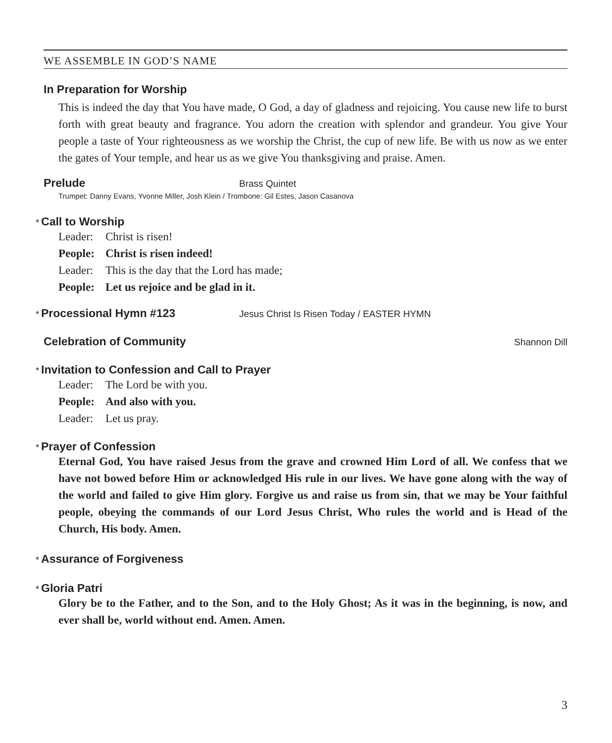WE ASSEMBLE IN GOD’S NAME
In Preparation for Worship
This is indeed the day that You have made, O God, a day of gladness and rejoicing. You cause new life to burst forth with great beauty and fragrance. You adorn the creation with splendor and grandeur. You give Your people a taste of Your righteousness as we worship the Christ, the cup of new life. Be with us now as we enter the gates of Your temple, and hear us as we give You thanksgiving and praise. Amen.
Prelude
Brass Quintet
Trumpet: Danny Evans, Yvonne Miller, Josh Klein / Trombone: Gil Estes, Jason Casanova
* Call to Worship
Leader: Christ is risen!
People: Christ is risen indeed!
Leader: This is the day that the Lord has made;
People: Let us rejoice and be glad in it.
* Processional Hymn #123
Jesus Christ Is Risen Today / EASTER HYMN
Celebration of Community
Shannon Dill
* Invitation to Confession and Call to Prayer
Leader: The Lord be with you.
People: And also with you.
Leader: Let us pray.
* Prayer of Confession
Eternal God, You have raised Jesus from the grave and crowned Him Lord of all. We confess that we have not bowed before Him or acknowledged His rule in our lives. We have gone along with the way of the world and failed to give Him glory. Forgive us and raise us from sin, that we may be Your faithful people, obeying the commands of our Lord Jesus Christ, Who rules the world and is Head of the Church, His body. Amen.
* Assurance of Forgiveness
* Gloria Patri
Glory be to the Father, and to the Son, and to the Holy Ghost; As it was in the beginning, is now, and ever shall be, world without end. Amen. Amen.
3